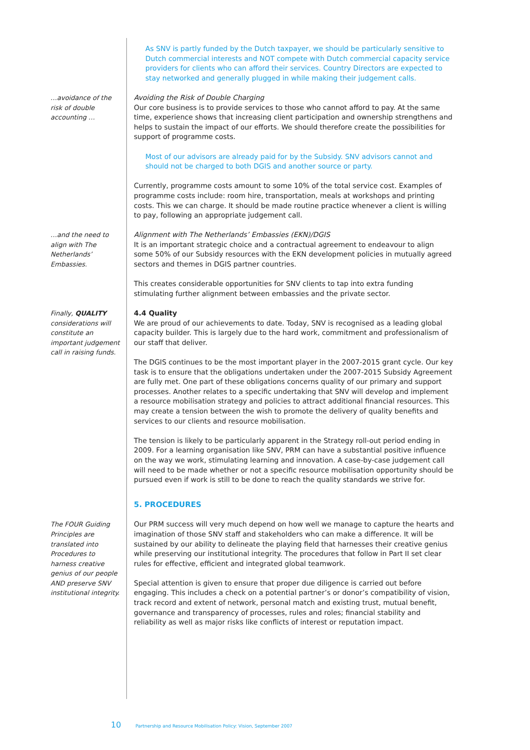As SNV is partly funded by the Dutch taxpayer, we should be particularly sensitive to Dutch commercial interests and NOT compete with Dutch commercial capacity service providers for clients who can afford their services. Country Directors are expected to stay networked and generally plugged in while making their judgement calls.
…avoidance of the risk of double accounting …
Avoiding the Risk of Double Charging
Our core business is to provide services to those who cannot afford to pay. At the same time, experience shows that increasing client participation and ownership strengthens and helps to sustain the impact of our efforts. We should therefore create the possibilities for support of programme costs.
Most of our advisors are already paid for by the Subsidy. SNV advisors cannot and should not be charged to both DGIS and another source or party.
Currently, programme costs amount to some 10% of the total service cost. Examples of programme costs include: room hire, transportation, meals at workshops and printing costs. This we can charge. It should be made routine practice whenever a client is willing to pay, following an appropriate judgement call.
…and the need to align with The Netherlands’ Embassies.
Alignment with The Netherlands’ Embassies (EKN)/DGIS
It is an important strategic choice and a contractual agreement to endeavour to align some 50% of our Subsidy resources with the EKN development policies in mutually agreed sectors and themes in DGIS partner countries.
This creates considerable opportunities for SNV clients to tap into extra funding stimulating further alignment between embassies and the private sector.
Finally, QUALITY considerations will constitute an important judgement call in raising funds.
4.4 Quality
We are proud of our achievements to date. Today, SNV is recognised as a leading global capacity builder. This is largely due to the hard work, commitment and professionalism of our staff that deliver.
The DGIS continues to be the most important player in the 2007-2015 grant cycle. Our key task is to ensure that the obligations undertaken under the 2007-2015 Subsidy Agreement are fully met. One part of these obligations concerns quality of our primary and support processes. Another relates to a specific undertaking that SNV will develop and implement a resource mobilisation strategy and policies to attract additional financial resources. This may create a tension between the wish to promote the delivery of quality benefits and services to our clients and resource mobilisation.
The tension is likely to be particularly apparent in the Strategy roll-out period ending in 2009. For a learning organisation like SNV, PRM can have a substantial positive influence on the way we work, stimulating learning and innovation. A case-by-case judgement call will need to be made whether or not a specific resource mobilisation opportunity should be pursued even if work is still to be done to reach the quality standards we strive for.
5. PROCEDURES
The FOUR Guiding Principles are translated into Procedures to harness creative genius of our people AND preserve SNV institutional integrity.
Our PRM success will very much depend on how well we manage to capture the hearts and imagination of those SNV staff and stakeholders who can make a difference. It will be sustained by our ability to delineate the playing field that harnesses their creative genius while preserving our institutional integrity. The procedures that follow in Part II set clear rules for effective, efficient and integrated global teamwork.
Special attention is given to ensure that proper due diligence is carried out before engaging. This includes a check on a potential partner’s or donor’s compatibility of vision, track record and extent of network, personal match and existing trust, mutual benefit, governance and transparency of processes, rules and roles; financial stability and reliability as well as major risks like conflicts of interest or reputation impact.
10 Partnership and Resource Mobilisation Policy: Vision, September 2007